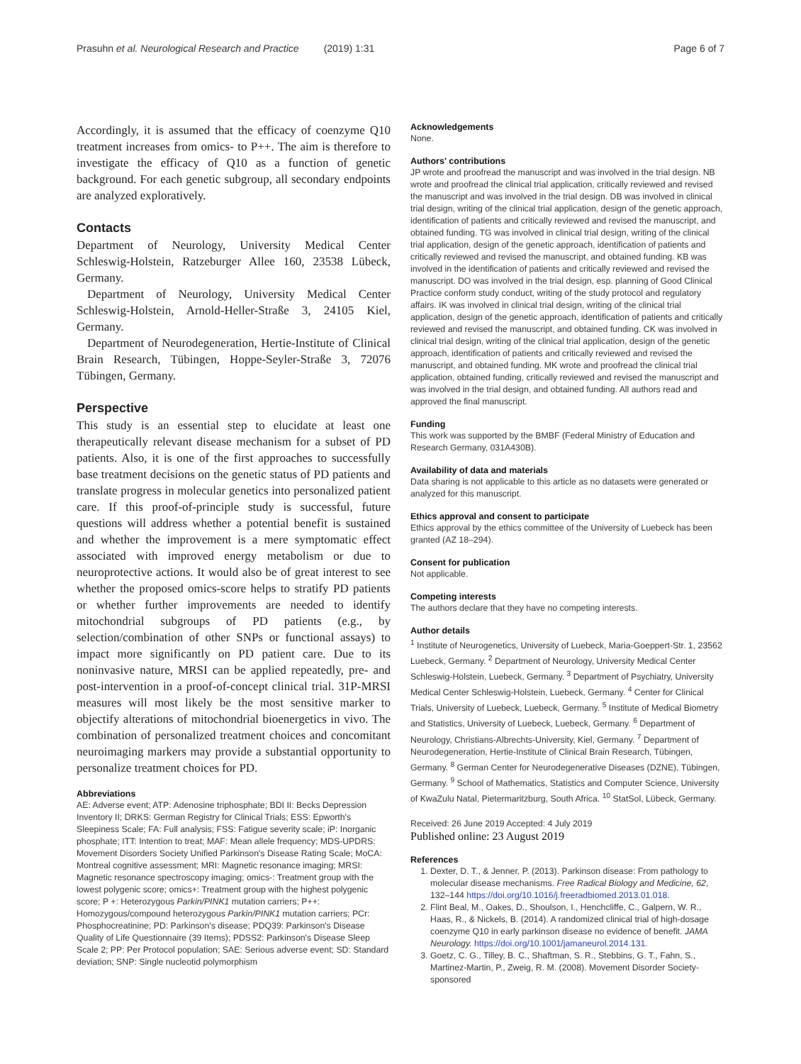Prasuhn et al. Neurological Research and Practice (2019) 1:31 Page 6 of 7
Accordingly, it is assumed that the efficacy of coenzyme Q10 treatment increases from omics- to P++. The aim is therefore to investigate the efficacy of Q10 as a function of genetic background. For each genetic subgroup, all secondary endpoints are analyzed exploratively.
Contacts
Department of Neurology, University Medical Center Schleswig-Holstein, Ratzeburger Allee 160, 23538 Lübeck, Germany.
Department of Neurology, University Medical Center Schleswig-Holstein, Arnold-Heller-Straße 3, 24105 Kiel, Germany.
Department of Neurodegeneration, Hertie-Institute of Clinical Brain Research, Tübingen, Hoppe-Seyler-Straße 3, 72076 Tübingen, Germany.
Perspective
This study is an essential step to elucidate at least one therapeutically relevant disease mechanism for a subset of PD patients. Also, it is one of the first approaches to successfully base treatment decisions on the genetic status of PD patients and translate progress in molecular genetics into personalized patient care. If this proof-of-principle study is successful, future questions will address whether a potential benefit is sustained and whether the improvement is a mere symptomatic effect associated with improved energy metabolism or due to neuroprotective actions. It would also be of great interest to see whether the proposed omics-score helps to stratify PD patients or whether further improvements are needed to identify mitochondrial subgroups of PD patients (e.g., by selection/combination of other SNPs or functional assays) to impact more significantly on PD patient care. Due to its noninvasive nature, MRSI can be applied repeatedly, pre- and post-intervention in a proof-of-concept clinical trial. 31P-MRSI measures will most likely be the most sensitive marker to objectify alterations of mitochondrial bioenergetics in vivo. The combination of personalized treatment choices and concomitant neuroimaging markers may provide a substantial opportunity to personalize treatment choices for PD.
Abbreviations
AE: Adverse event; ATP: Adenosine triphosphate; BDI II: Becks Depression Inventory II; DRKS: German Registry for Clinical Trials; ESS: Epworth's Sleepiness Scale; FA: Full analysis; FSS: Fatigue severity scale; iP: Inorganic phosphate; ITT: Intention to treat; MAF: Mean allele frequency; MDS-UPDRS: Movement Disorders Society Unified Parkinson's Disease Rating Scale; MoCA: Montreal cognitive assessment; MRI: Magnetic resonance imaging; MRSI: Magnetic resonance spectroscopy imaging; omics-: Treatment group with the lowest polygenic score; omics+: Treatment group with the highest polygenic score; P +: Heterozygous Parkin/PINK1 mutation carriers; P++: Homozygous/compound heterozygous Parkin/PINK1 mutation carriers; PCr: Phosphocreatinine; PD: Parkinson's disease; PDQ39: Parkinson's Disease Quality of Life Questionnaire (39 Items); PDSS2: Parkinson's Disease Sleep Scale 2; PP: Per Protocol population; SAE: Serious adverse event; SD: Standard deviation; SNP: Single nucleotid polymorphism
Acknowledgements
None.
Authors' contributions
JP wrote and proofread the manuscript and was involved in the trial design. NB wrote and proofread the clinical trial application, critically reviewed and revised the manuscript and was involved in the trial design. DB was involved in clinical trial design, writing of the clinical trial application, design of the genetic approach, identification of patients and critically reviewed and revised the manuscript, and obtained funding. TG was involved in clinical trial design, writing of the clinical trial application, design of the genetic approach, identification of patients and critically reviewed and revised the manuscript, and obtained funding. KB was involved in the identification of patients and critically reviewed and revised the manuscript. DO was involved in the trial design, esp. planning of Good Clinical Practice conform study conduct, writing of the study protocol and regulatory affairs. IK was involved in clinical trial design, writing of the clinical trial application, design of the genetic approach, identification of patients and critically reviewed and revised the manuscript, and obtained funding. CK was involved in clinical trial design, writing of the clinical trial application, design of the genetic approach, identification of patients and critically reviewed and revised the manuscript, and obtained funding. MK wrote and proofread the clinical trial application, obtained funding, critically reviewed and revised the manuscript and was involved in the trial design, and obtained funding. All authors read and approved the final manuscript.
Funding
This work was supported by the BMBF (Federal Ministry of Education and Research Germany, 031A430B).
Availability of data and materials
Data sharing is not applicable to this article as no datasets were generated or analyzed for this manuscript.
Ethics approval and consent to participate
Ethics approval by the ethics committee of the University of Luebeck has been granted (AZ 18–294).
Consent for publication
Not applicable.
Competing interests
The authors declare that they have no competing interests.
Author details
<sup>1</sup> Institute of Neurogenetics, University of Luebeck, Maria-Goeppert-Str. 1, 23562 Luebeck, Germany. <sup>2</sup> Department of Neurology, University Medical Center Schleswig-Holstein, Luebeck, Germany. <sup>3</sup> Department of Psychiatry, University Medical Center Schleswig-Holstein, Luebeck, Germany. <sup>4</sup> Center for Clinical Trials, University of Luebeck, Luebeck, Germany. <sup>5</sup> Institute of Medical Biometry and Statistics, University of Luebeck, Luebeck, Germany. <sup>6</sup> Department of Neurology, Christians-Albrechts-University, Kiel, Germany. <sup>7</sup> Department of Neurodegeneration, Hertie-Institute of Clinical Brain Research, Tübingen, Germany. <sup>8</sup> German Center for Neurodegenerative Diseases (DZNE), Tübingen, Germany. <sup>9</sup> School of Mathematics, Statistics and Computer Science, University of KwaZulu Natal, Pietermaritzburg, South Africa. <sup>10</sup> StatSol, Lübeck, Germany.
Received: 26 June 2019 Accepted: 4 July 2019
Published online: 23 August 2019
References
1. Dexter, D. T., & Jenner, P. (2013). Parkinson disease: From pathology to molecular disease mechanisms. Free Radical Biology and Medicine, 62, 132–144 https://doi.org/10.1016/j.freeradbiomed.2013.01.018.
2. Flint Beal, M., Oakes, D., Shoulson, I., Henchcliffe, C., Galpern, W. R., Haas, R., & Nickels, B. (2014). A randomized clinical trial of high-dosage coenzyme Q10 in early parkinson disease no evidence of benefit. JAMA Neurology. https://doi.org/10.1001/jamaneurol.2014.131.
3. Goetz, C. G., Tilley, B. C., Shaftman, S. R., Stebbins, G. T., Fahn, S., Martinez-Martin, P., Zweig, R. M. (2008). Movement Disorder Society-sponsored